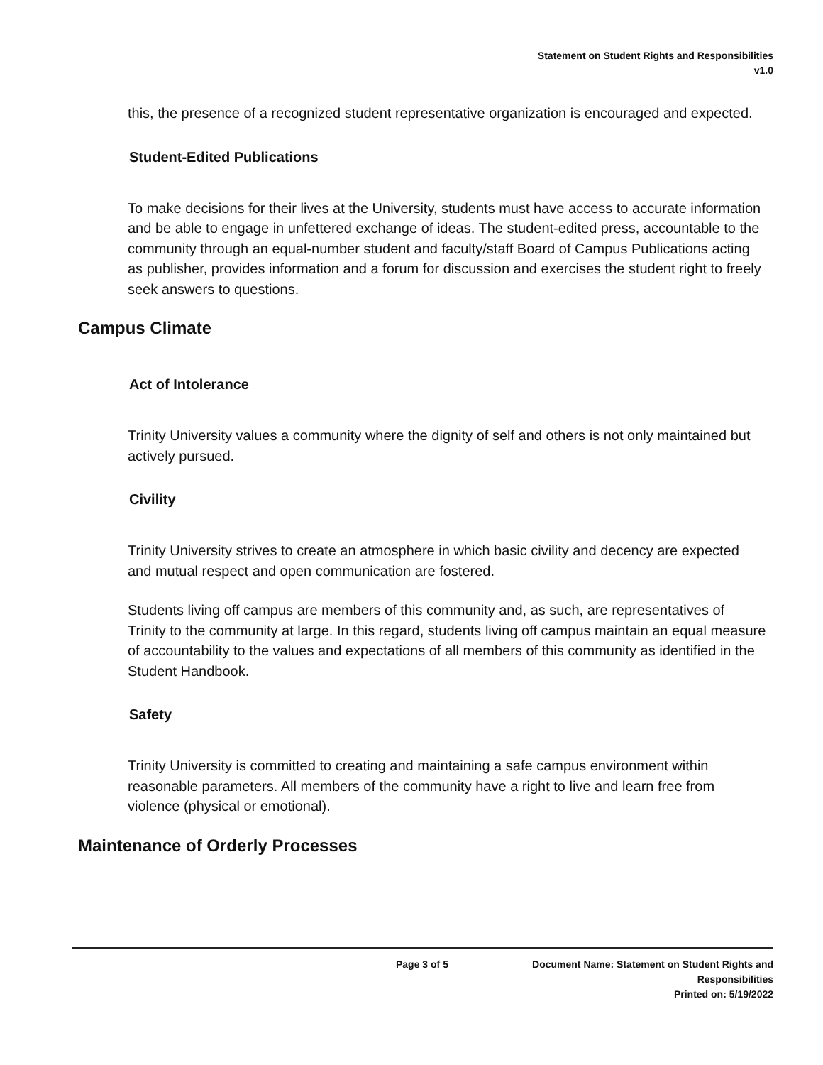Statement on Student Rights and Responsibilities
v1.0
this, the presence of a recognized student representative organization is encouraged and expected.
Student-Edited Publications
To make decisions for their lives at the University, students must have access to accurate information and be able to engage in unfettered exchange of ideas. The student-edited press, accountable to the community through an equal-number student and faculty/staff Board of Campus Publications acting as publisher, provides information and a forum for discussion and exercises the student right to freely seek answers to questions.
Campus Climate
Act of Intolerance
Trinity University values a community where the dignity of self and others is not only maintained but actively pursued.
Civility
Trinity University strives to create an atmosphere in which basic civility and decency are expected and mutual respect and open communication are fostered.
Students living off campus are members of this community and, as such, are representatives of Trinity to the community at large. In this regard, students living off campus maintain an equal measure of accountability to the values and expectations of all members of this community as identified in the Student Handbook.
Safety
Trinity University is committed to creating and maintaining a safe campus environment within reasonable parameters. All members of the community have a right to live and learn free from violence (physical or emotional).
Maintenance of Orderly Processes
Page 3 of 5
Document Name: Statement on Student Rights and
Responsibilities
Printed on: 5/19/2022